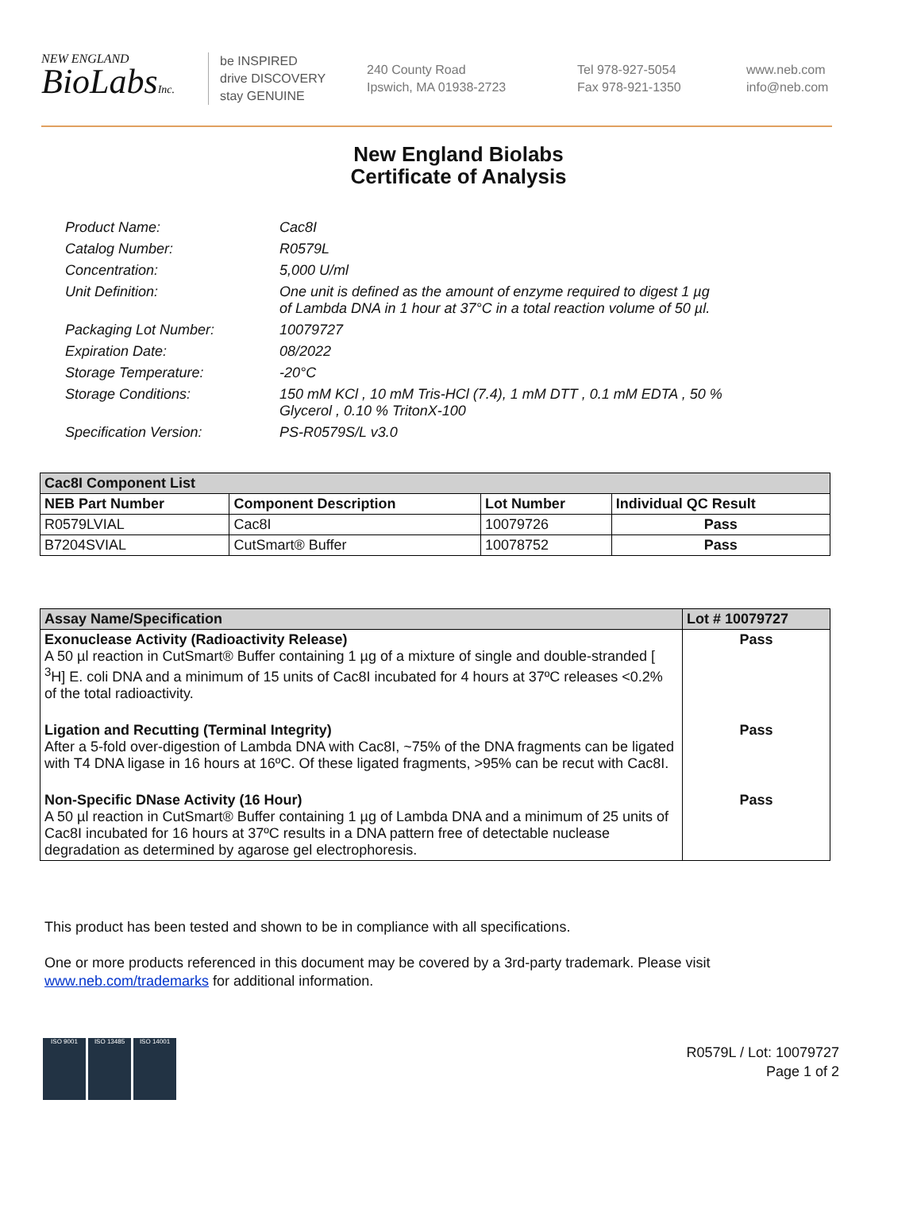NEW ENGLAND
BioLabsInc.
be INSPIRED
drive DISCOVERY
stay GENUINE
240 County Road
Ipswich, MA 01938-2723
Tel 978-927-5054
Fax 978-921-1350
www.neb.com
info@neb.com
New England Biolabs
Certificate of Analysis
Product Name: Cac8I
Catalog Number: R0579L
Concentration: 5,000 U/ml
Unit Definition: One unit is defined as the amount of enzyme required to digest 1 µg
of Lambda DNA in 1 hour at 37°C in a total reaction volume of 50 µl.
Packaging Lot Number: 10079727
Expiration Date: 08/2022
Storage Temperature: -20°C
Storage Conditions: 150 mM KCl , 10 mM Tris-HCl (7.4), 1 mM DTT , 0.1 mM EDTA , 50 %
Glycerol , 0.10 % TritonX-100
Specification Version: PS-R0579S/L v3.0
| Cac8I Component List | | | |
| NEB Part Number | Component Description | Lot Number | Individual QC Result |
| R0579LVIAL | Cac8I | 10079726 | Pass |
| B7204SVIAL | CutSmart® Buffer | 10078752 | Pass |
| Assay Name/Specification | Lot # 10079727 |
| Exonuclease Activity (Radioactivity Release) A 50 µl reaction in CutSmart® Buffer containing 1 µg of a mixture of single and double-stranded [ <sup>3</sup>H] E. coli DNA and a minimum of 15 units of Cac8I incubated for 4 hours at 37ºC releases <0.2% of the total radioactivity. | Pass |
| Ligation and Recutting (Terminal Integrity) After a 5-fold over-digestion of Lambda DNA with Cac8I, ~75% of the DNA fragments can be ligated with T4 DNA ligase in 16 hours at 16ºC. Of these ligated fragments, >95% can be recut with Cac8I. | Pass |
| Non-Specific DNase Activity (16 Hour) A 50 µl reaction in CutSmart® Buffer containing 1 µg of Lambda DNA and a minimum of 25 units of Cac8I incubated for 16 hours at 37ºC results in a DNA pattern free of detectable nuclease degradation as determined by agarose gel electrophoresis. | Pass |
This product has been tested and shown to be in compliance with all specifications.
One or more products referenced in this document may be covered by a 3rd-party trademark. Please visit www.neb.com/trademarks for additional information.
ISO 9001 ISO 13485 ISO 14001
R0579L / Lot: 10079727
Page 1 of 2